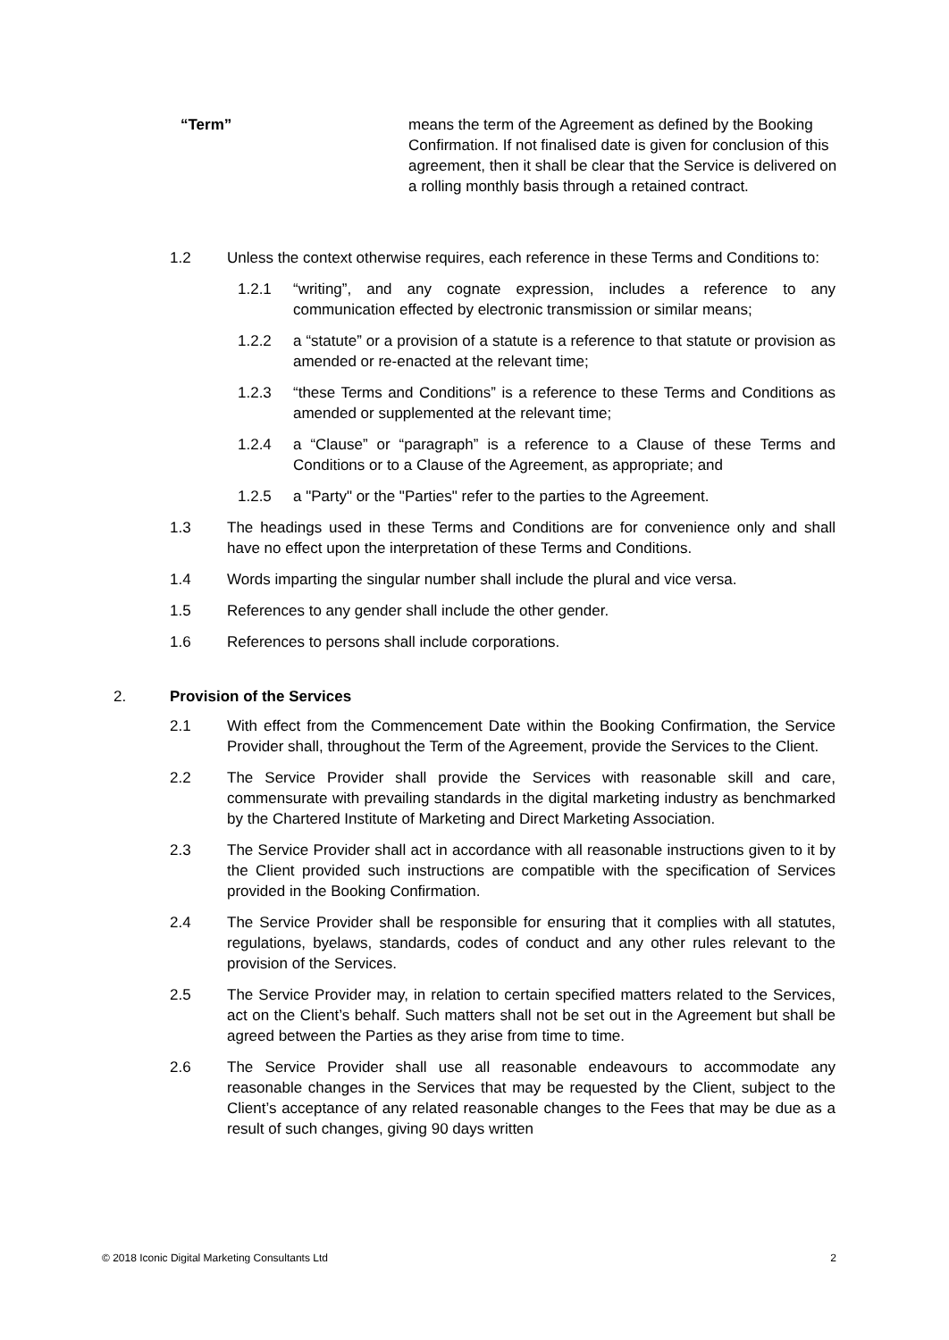“Term” means the term of the Agreement as defined by the Booking Confirmation. If not finalised date is given for conclusion of this agreement, then it shall be clear that the Service is delivered on a rolling monthly basis through a retained contract.
1.2 Unless the context otherwise requires, each reference in these Terms and Conditions to:
1.2.1 “writing”, and any cognate expression, includes a reference to any communication effected by electronic transmission or similar means;
1.2.2 a “statute” or a provision of a statute is a reference to that statute or provision as amended or re-enacted at the relevant time;
1.2.3 “these Terms and Conditions” is a reference to these Terms and Conditions as amended or supplemented at the relevant time;
1.2.4 a “Clause” or “paragraph” is a reference to a Clause of these Terms and Conditions or to a Clause of the Agreement, as appropriate; and
1.2.5 a "Party" or the "Parties" refer to the parties to the Agreement.
1.3 The headings used in these Terms and Conditions are for convenience only and shall have no effect upon the interpretation of these Terms and Conditions.
1.4 Words imparting the singular number shall include the plural and vice versa.
1.5 References to any gender shall include the other gender.
1.6 References to persons shall include corporations.
2. Provision of the Services
2.1 With effect from the Commencement Date within the Booking Confirmation, the Service Provider shall, throughout the Term of the Agreement, provide the Services to the Client.
2.2 The Service Provider shall provide the Services with reasonable skill and care, commensurate with prevailing standards in the digital marketing industry as benchmarked by the Chartered Institute of Marketing and Direct Marketing Association.
2.3 The Service Provider shall act in accordance with all reasonable instructions given to it by the Client provided such instructions are compatible with the specification of Services provided in the Booking Confirmation.
2.4 The Service Provider shall be responsible for ensuring that it complies with all statutes, regulations, byelaws, standards, codes of conduct and any other rules relevant to the provision of the Services.
2.5 The Service Provider may, in relation to certain specified matters related to the Services, act on the Client’s behalf. Such matters shall not be set out in the Agreement but shall be agreed between the Parties as they arise from time to time.
2.6 The Service Provider shall use all reasonable endeavours to accommodate any reasonable changes in the Services that may be requested by the Client, subject to the Client’s acceptance of any related reasonable changes to the Fees that may be due as a result of such changes, giving 90 days written
© 2018 Iconic Digital Marketing Consultants Ltd 2